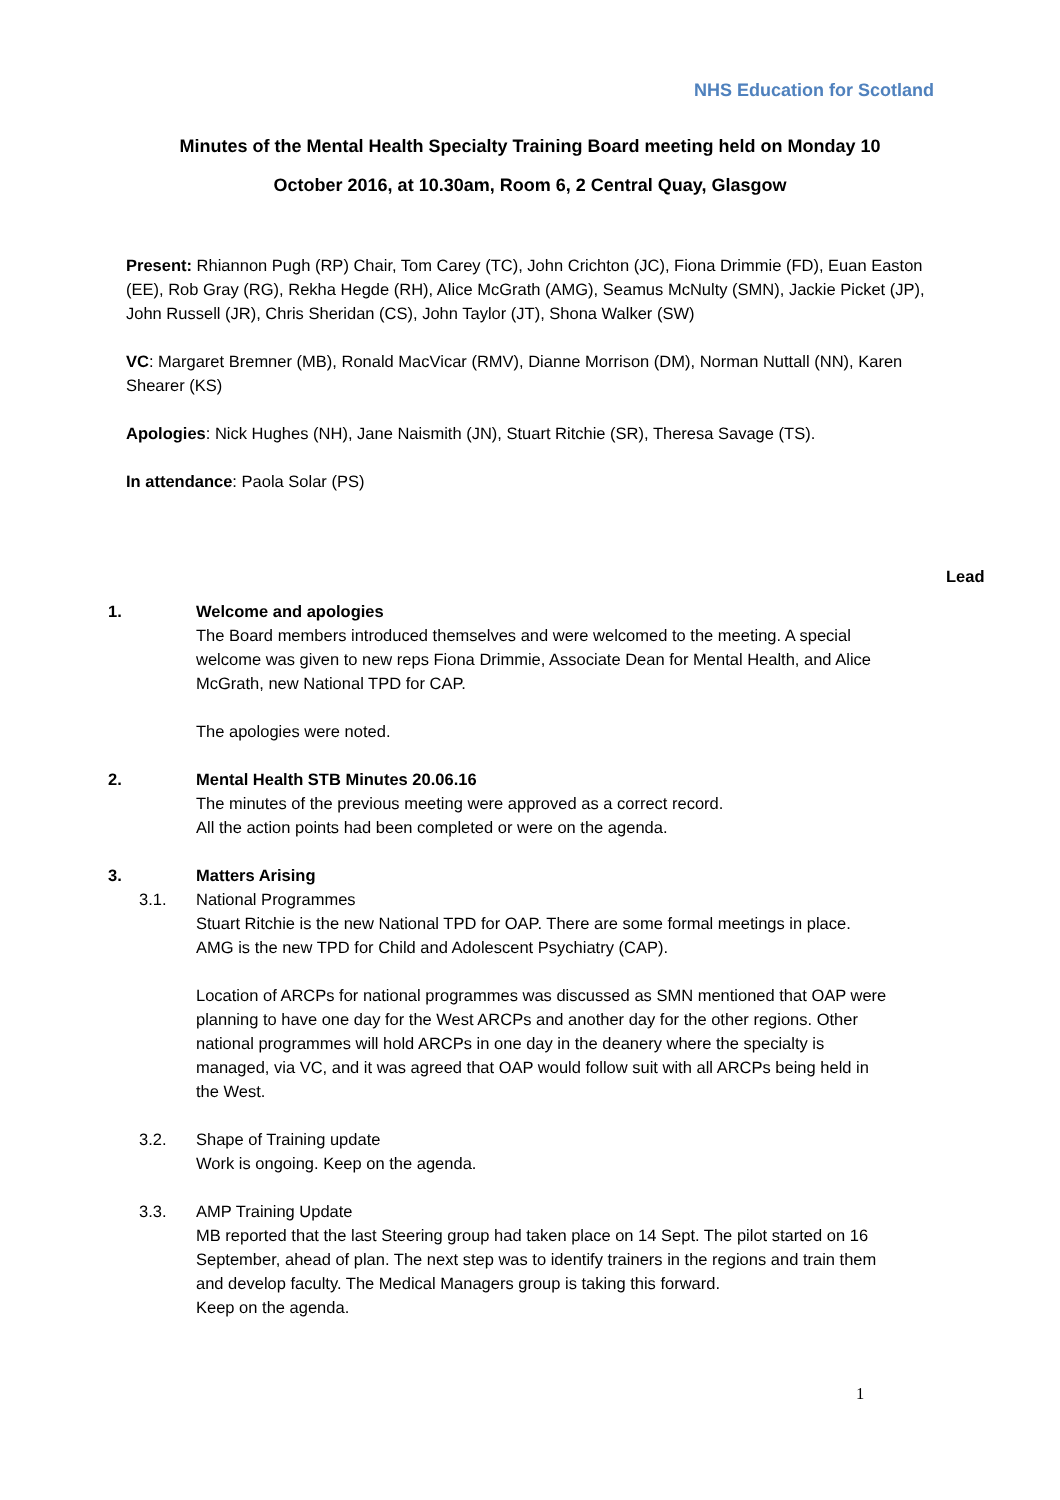NHS Education for Scotland
Minutes of the Mental Health Specialty Training Board meeting held on Monday 10
October 2016, at 10.30am, Room 6, 2 Central Quay, Glasgow
Present: Rhiannon Pugh (RP) Chair, Tom Carey (TC), John Crichton (JC), Fiona Drimmie (FD), Euan Easton (EE), Rob Gray (RG), Rekha Hegde (RH), Alice McGrath (AMG), Seamus McNulty (SMN), Jackie Picket (JP), John Russell (JR), Chris Sheridan (CS), John Taylor (JT), Shona Walker (SW)
VC: Margaret Bremner (MB), Ronald MacVicar (RMV), Dianne Morrison (DM), Norman Nuttall (NN), Karen Shearer (KS)
Apologies: Nick Hughes (NH), Jane Naismith (JN), Stuart Ritchie (SR), Theresa Savage (TS).
In attendance: Paola Solar (PS)
Lead
1. Welcome and apologies
The Board members introduced themselves and were welcomed to the meeting. A special welcome was given to new reps Fiona Drimmie, Associate Dean for Mental Health, and Alice McGrath, new National TPD for CAP.
The apologies were noted.
2. Mental Health STB Minutes 20.06.16
The minutes of the previous meeting were approved as a correct record.
All the action points had been completed or were on the agenda.
3. Matters Arising
3.1. National Programmes
Stuart Ritchie is the new National TPD for OAP. There are some formal meetings in place.
AMG is the new TPD for Child and Adolescent Psychiatry (CAP).
Location of ARCPs for national programmes was discussed as SMN mentioned that OAP were planning to have one day for the West ARCPs and another day for the other regions. Other national programmes will hold ARCPs in one day in the deanery where the specialty is managed, via VC, and it was agreed that OAP would follow suit with all ARCPs being held in the West.
3.2. Shape of Training update
Work is ongoing. Keep on the agenda.
3.3. AMP Training Update
MB reported that the last Steering group had taken place on 14 Sept. The pilot started on 16 September, ahead of plan. The next step was to identify trainers in the regions and train them and develop faculty. The Medical Managers group is taking this forward.
Keep on the agenda.
1